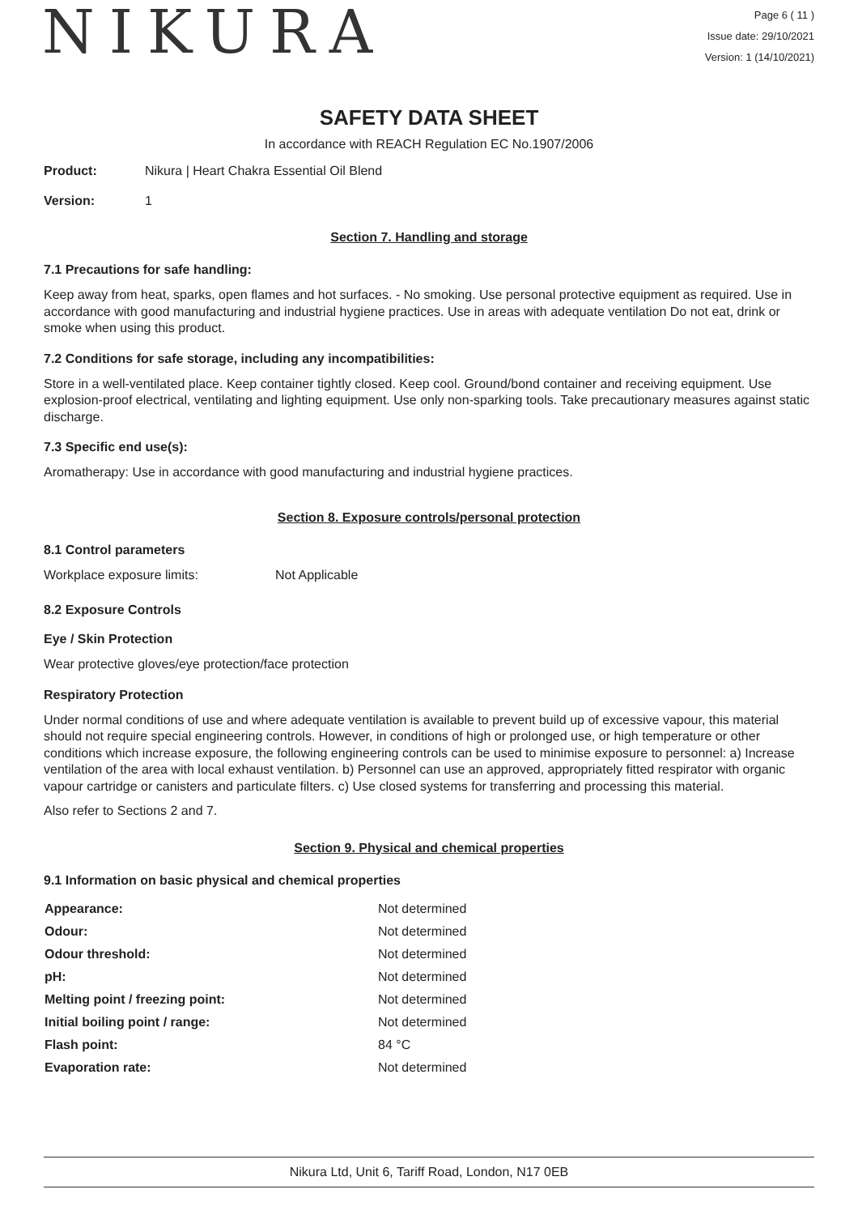NIKURA
Page 6 ( 11 )
Issue date: 29/10/2021
Version: 1 (14/10/2021)
SAFETY DATA SHEET
In accordance with REACH Regulation EC No.1907/2006
Product: Nikura | Heart Chakra Essential Oil Blend
Version: 1
Section 7. Handling and storage
7.1 Precautions for safe handling:
Keep away from heat, sparks, open flames and hot surfaces. - No smoking. Use personal protective equipment as required. Use in accordance with good manufacturing and industrial hygiene practices. Use in areas with adequate ventilation Do not eat, drink or smoke when using this product.
7.2 Conditions for safe storage, including any incompatibilities:
Store in a well-ventilated place. Keep container tightly closed. Keep cool. Ground/bond container and receiving equipment. Use explosion-proof electrical, ventilating and lighting equipment. Use only non-sparking tools. Take precautionary measures against static discharge.
7.3 Specific end use(s):
Aromatherapy: Use in accordance with good manufacturing and industrial hygiene practices.
Section 8. Exposure controls/personal protection
8.1 Control parameters
Workplace exposure limits: Not Applicable
8.2 Exposure Controls
Eye / Skin Protection
Wear protective gloves/eye protection/face protection
Respiratory Protection
Under normal conditions of use and where adequate ventilation is available to prevent build up of excessive vapour, this material should not require special engineering controls. However, in conditions of high or prolonged use, or high temperature or other conditions which increase exposure, the following engineering controls can be used to minimise exposure to personnel: a) Increase ventilation of the area with local exhaust ventilation. b) Personnel can use an approved, appropriately fitted respirator with organic vapour cartridge or canisters and particulate filters. c) Use closed systems for transferring and processing this material.
Also refer to Sections 2 and 7.
Section 9. Physical and chemical properties
9.1 Information on basic physical and chemical properties
| Appearance: | Not determined |
| Odour: | Not determined |
| Odour threshold: | Not determined |
| pH: | Not determined |
| Melting point / freezing point: | Not determined |
| Initial boiling point / range: | Not determined |
| Flash point: | 84 °C |
| Evaporation rate: | Not determined |
Nikura Ltd, Unit 6, Tariff Road, London, N17 0EB